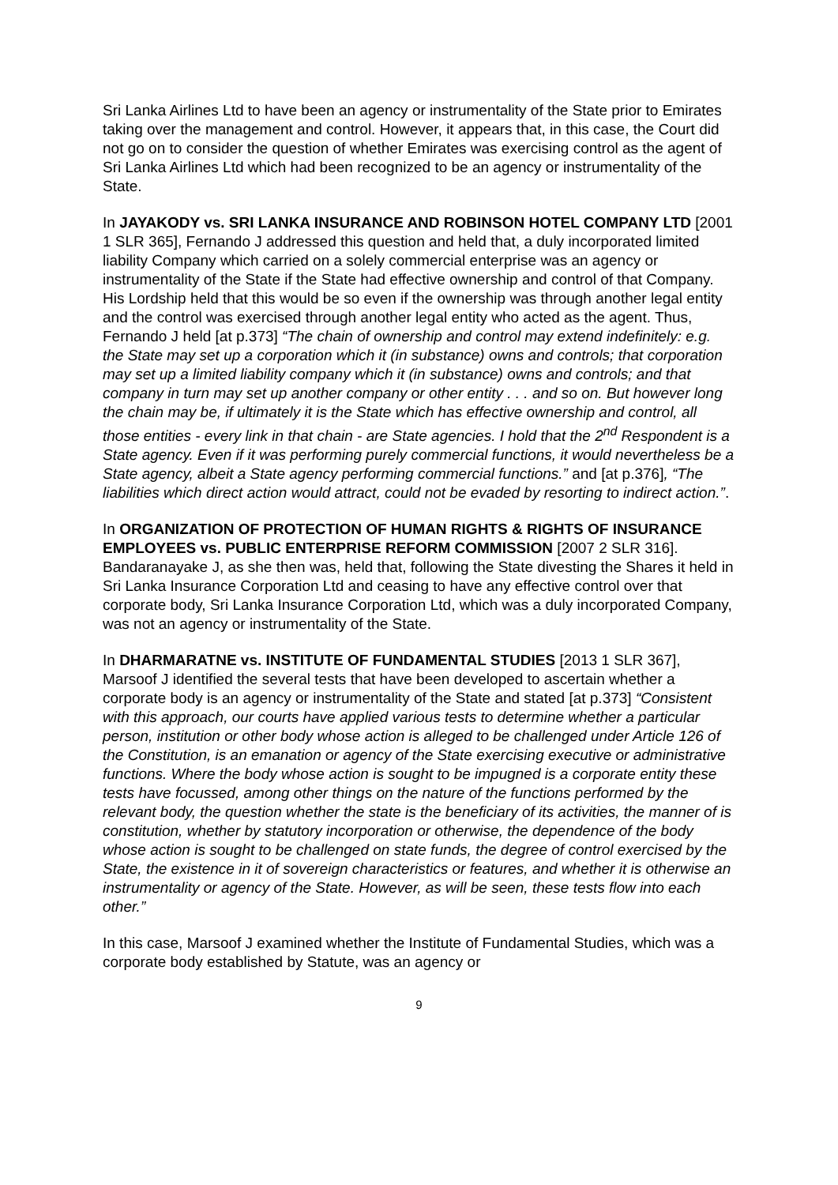Sri Lanka Airlines Ltd to have been an agency or instrumentality of the State prior to Emirates taking over the management and control. However, it appears that, in this case, the Court did not go on to consider the question of whether Emirates was exercising control as the agent of Sri Lanka Airlines Ltd which had been recognized to be an agency or instrumentality of the State.
In JAYAKODY vs. SRI LANKA INSURANCE AND ROBINSON HOTEL COMPANY LTD [2001 1 SLR 365], Fernando J addressed this question and held that, a duly incorporated limited liability Company which carried on a solely commercial enterprise was an agency or instrumentality of the State if the State had effective ownership and control of that Company. His Lordship held that this would be so even if the ownership was through another legal entity and the control was exercised through another legal entity who acted as the agent. Thus, Fernando J held [at p.373] “The chain of ownership and control may extend indefinitely: e.g. the State may set up a corporation which it (in substance) owns and controls; that corporation may set up a limited liability company which it (in substance) owns and controls; and that company in turn may set up another company or other entity . . . and so on. But however long the chain may be, if ultimately it is the State which has effective ownership and control, all those entities - every link in that chain - are State agencies. I hold that the 2<sup>nd</sup> Respondent is a State agency. Even if it was performing purely commercial functions, it would nevertheless be a State agency, albeit a State agency performing commercial functions.” and [at p.376], “The liabilities which direct action would attract, could not be evaded by resorting to indirect action.”.
In ORGANIZATION OF PROTECTION OF HUMAN RIGHTS & RIGHTS OF INSURANCE EMPLOYEES vs. PUBLIC ENTERPRISE REFORM COMMISSION [2007 2 SLR 316]. Bandaranayake J, as she then was, held that, following the State divesting the Shares it held in Sri Lanka Insurance Corporation Ltd and ceasing to have any effective control over that corporate body, Sri Lanka Insurance Corporation Ltd, which was a duly incorporated Company, was not an agency or instrumentality of the State.
In DHARMARATNE vs. INSTITUTE OF FUNDAMENTAL STUDIES [2013 1 SLR 367], Marsoof J identified the several tests that have been developed to ascertain whether a corporate body is an agency or instrumentality of the State and stated [at p.373] “Consistent with this approach, our courts have applied various tests to determine whether a particular person, institution or other body whose action is alleged to be challenged under Article 126 of the Constitution, is an emanation or agency of the State exercising executive or administrative functions. Where the body whose action is sought to be impugned is a corporate entity these tests have focussed, among other things on the nature of the functions performed by the relevant body, the question whether the state is the beneficiary of its activities, the manner of is constitution, whether by statutory incorporation or otherwise, the dependence of the body whose action is sought to be challenged on state funds, the degree of control exercised by the State, the existence in it of sovereign characteristics or features, and whether it is otherwise an instrumentality or agency of the State. However, as will be seen, these tests flow into each other.”
In this case, Marsoof J examined whether the Institute of Fundamental Studies, which was a corporate body established by Statute, was an agency or
9